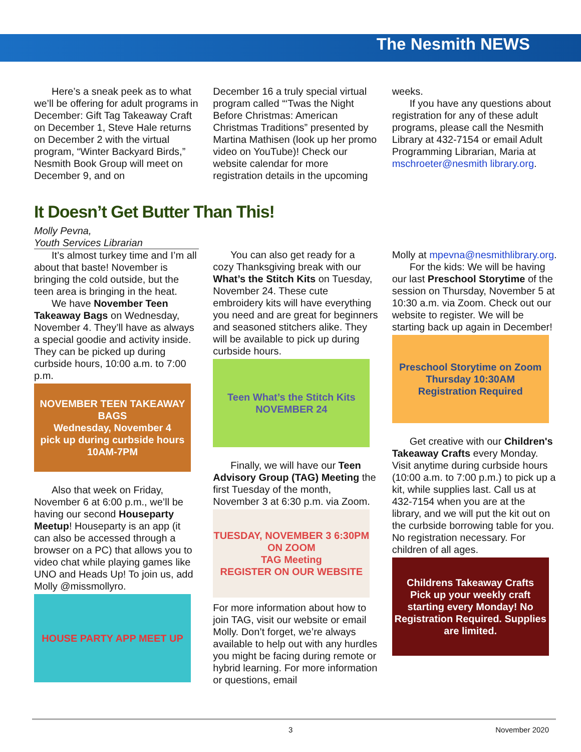The Nesmith NEWS
Here’s a sneak peek as to what we’ll be offering for adult programs in December: Gift Tag Takeaway Craft on December 1, Steve Hale returns on December 2 with the virtual program, “Winter Backyard Birds,” Nesmith Book Group will meet on December 9, and on
December 16 a truly special virtual program called “‘Twas the Night Before Christmas: American Christmas Traditions” presented by Martina Mathisen (look up her promo video on YouTube)! Check our website calendar for more registration details in the upcoming
weeks.
If you have any questions about registration for any of these adult programs, please call the Nesmith Library at 432-7154 or email Adult Programming Librarian, Maria at mschroeter@nesmith library.org.
It Doesn’t Get Butter Than This!
Molly Pevna,
Youth Services Librarian
It’s almost turkey time and I’m all about that baste! November is bringing the cold outside, but the teen area is bringing in the heat.
We have November Teen Takeaway Bags on Wednesday, November 4. They’ll have as always a special goodie and activity inside. They can be picked up during curbside hours, 10:00 a.m. to 7:00 p.m.
NOVEMBER TEEN TAKEAWAY BAGS
Wednesday, November 4
pick up during curbside hours 10AM-7PM
Also that week on Friday, November 6 at 6:00 p.m., we’ll be having our second Houseparty Meetup! Houseparty is an app (it can also be accessed through a browser on a PC) that allows you to video chat while playing games like UNO and Heads Up! To join us, add Molly @missmollyro.
HOUSE PARTY APP MEET UP
You can also get ready for a cozy Thanksgiving break with our What’s the Stitch Kits on Tuesday, November 24. These cute embroidery kits will have everything you need and are great for beginners and seasoned stitchers alike. They will be available to pick up during curbside hours.
Teen What’s the Stitch Kits
NOVEMBER 24
Finally, we will have our Teen Advisory Group (TAG) Meeting the first Tuesday of the month, November 3 at 6:30 p.m. via Zoom.
TUESDAY, NOVEMBER 3 6:30PM ON ZOOM
TAG Meeting
REGISTER ON OUR WEBSITE
For more information about how to join TAG, visit our website or email Molly. Don’t forget, we’re always available to help out with any hurdles you might be facing during remote or hybrid learning. For more information or questions, email
Molly at mpevna@nesmithlibrary.org.
For the kids: We will be having our last Preschool Storytime of the session on Thursday, November 5 at 10:30 a.m. via Zoom. Check out our website to register. We will be starting back up again in December!
Preschool Storytime on Zoom
Thursday 10:30AM
Registration Required
Get creative with our Children's Takeaway Crafts every Monday. Visit anytime during curbside hours (10:00 a.m. to 7:00 p.m.) to pick up a kit, while supplies last. Call us at 432-7154 when you are at the library, and we will put the kit out on the curbside borrowing table for you. No registration necessary. For children of all ages.
Childrens Takeaway Crafts
Pick up your weekly craft starting every Monday! No Registration Required. Supplies are limited.
3 November 2020